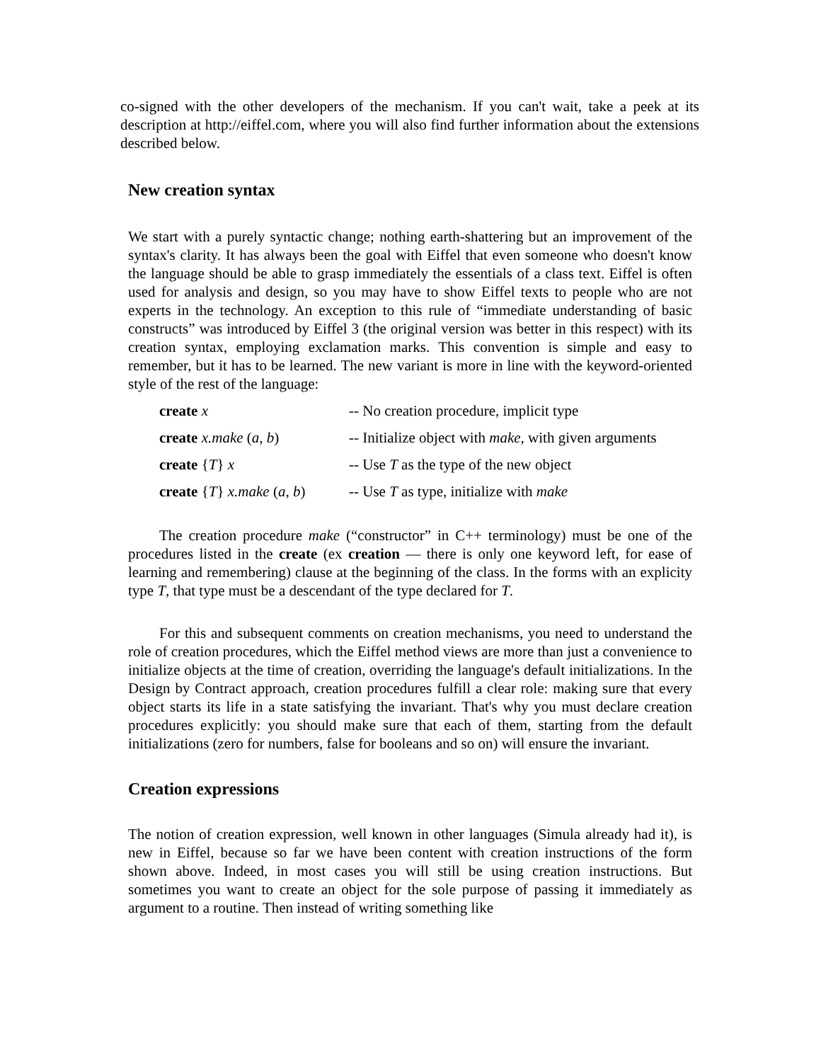co-signed with the other developers of the mechanism. If you can't wait, take a peek at its description at http://eiffel.com, where you will also find further information about the extensions described below.
New creation syntax
We start with a purely syntactic change; nothing earth-shattering but an improvement of the syntax's clarity. It has always been the goal with Eiffel that even someone who doesn't know the language should be able to grasp immediately the essentials of a class text. Eiffel is often used for analysis and design, so you may have to show Eiffel texts to people who are not experts in the technology. An exception to this rule of “immediate understanding of basic constructs” was introduced by Eiffel 3 (the original version was better in this respect) with its creation syntax, employing exclamation marks. This convention is simple and easy to remember, but it has to be learned. The new variant is more in line with the keyword-oriented style of the rest of the language:
| create x | -- No creation procedure, implicit type |
| create x.make ( a , b ) | -- Initialize object with make , with given arguments |
| create { T } x | -- Use T as the type of the new object |
| create { T } x.make ( a , b ) | -- Use T as type, initialize with make |
The creation procedure make (“constructor” in C++ terminology) must be one of the procedures listed in the create (ex creation — there is only one keyword left, for ease of learning and remembering) clause at the beginning of the class. In the forms with an explicity type T, that type must be a descendant of the type declared for T.
For this and subsequent comments on creation mechanisms, you need to understand the role of creation procedures, which the Eiffel method views are more than just a convenience to initialize objects at the time of creation, overriding the language's default initializations. In the Design by Contract approach, creation procedures fulfill a clear role: making sure that every object starts its life in a state satisfying the invariant. That's why you must declare creation procedures explicitly: you should make sure that each of them, starting from the default initializations (zero for numbers, false for booleans and so on) will ensure the invariant.
Creation expressions
The notion of creation expression, well known in other languages (Simula already had it), is new in Eiffel, because so far we have been content with creation instructions of the form shown above. Indeed, in most cases you will still be using creation instructions. But sometimes you want to create an object for the sole purpose of passing it immediately as argument to a routine. Then instead of writing something like